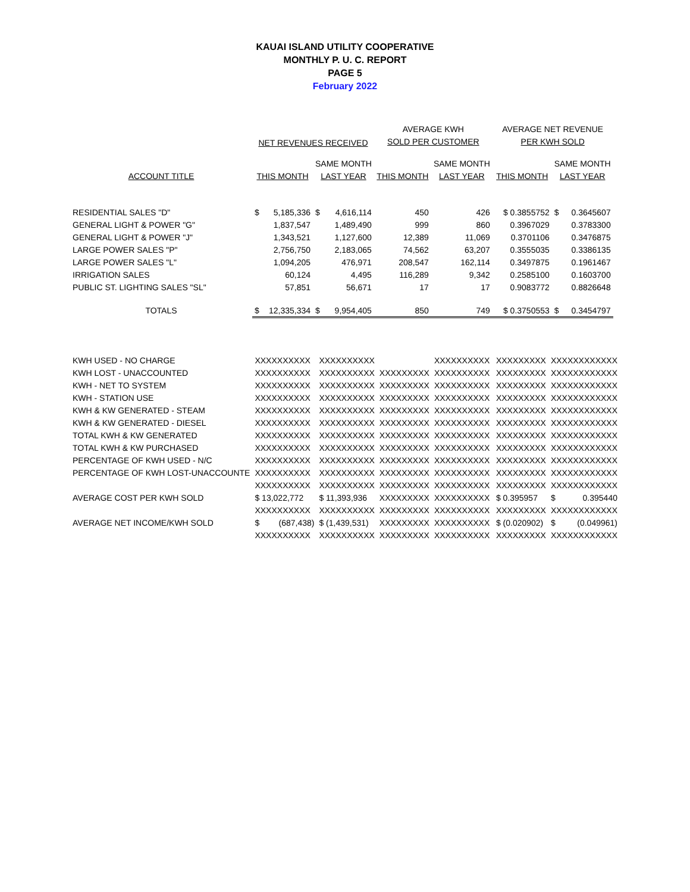KAUAI ISLAND UTILITY COOPERATIVE
MONTHLY P. U. C. REPORT
PAGE 5
February 2022
| | NET REVENUES RECEIVED | | | | AVERAGE KWH | | AVERAGE NET REVENUE | | |
| --- | --- | --- | --- | --- | --- | --- | --- | --- | --- |
| | | | | | SOLD PER CUSTOMER | | PER KWH SOLD | | |
| | | | SAME MONTH | | | SAME MONTH | | SAME MONTH | |
| ACCOUNT TITLE | THIS MONTH | | LAST YEAR | | THIS MONTH | LAST YEAR | THIS MONTH | LAST YEAR | |
| RESIDENTIAL SALES "D" | $ | 5,185,336 | $ | 4,616,114 | 450 | 426 | $ 0.3855752 | $ | 0.3645607 |
| GENERAL LIGHT & POWER "G" | | 1,837,547 | | 1,489,490 | 999 | 860 | 0.3967029 | | 0.3783300 |
| GENERAL LIGHT & POWER "J" | | 1,343,521 | | 1,127,600 | 12,389 | 11,069 | 0.3701106 | | 0.3476875 |
| LARGE POWER SALES "P" | | 2,756,750 | | 2,183,065 | 74,562 | 63,207 | 0.3555035 | | 0.3386135 |
| LARGE POWER SALES "L" | | 1,094,205 | | 476,971 | 208,547 | 162,114 | 0.3497875 | | 0.1961467 |
| IRRIGATION SALES | | 60,124 | | 4,495 | 116,289 | 9,342 | 0.2585100 | | 0.1603700 |
| PUBLIC ST. LIGHTING SALES "SL" | | 57,851 | | 56,671 | 17 | 17 | 0.9083772 | | 0.8826648 |
| TOTALS | $ | 12,335,334 | $ | 9,954,405 | 850 | 749 | $ 0.3750553 | $ | 0.3454797 |
| KWH USED - NO CHARGE | XXXXXXXXXX | XXXXXXXXXX | | XXXXXXXXXX | XXXXXXXXX | XXXXXXXXXXXX |
| KWH LOST - UNACCOUNTED | XXXXXXXXXX | XXXXXXXXXX | XXXXXXXXX | XXXXXXXXXX | XXXXXXXXX | XXXXXXXXXXXX |
| KWH - NET TO SYSTEM | XXXXXXXXXX | XXXXXXXXXX | XXXXXXXXX | XXXXXXXXXX | XXXXXXXXX | XXXXXXXXXXXX |
| KWH - STATION USE | XXXXXXXXXX | XXXXXXXXXX | XXXXXXXXX | XXXXXXXXXX | XXXXXXXXX | XXXXXXXXXXXX |
| KWH & KW GENERATED - STEAM | XXXXXXXXXX | XXXXXXXXXX | XXXXXXXXX | XXXXXXXXXX | XXXXXXXXX | XXXXXXXXXXXX |
| KWH & KW GENERATED - DIESEL | XXXXXXXXXX | XXXXXXXXXX | XXXXXXXXX | XXXXXXXXXX | XXXXXXXXX | XXXXXXXXXXXX |
| TOTAL KWH & KW GENERATED | XXXXXXXXXX | XXXXXXXXXX | XXXXXXXXX | XXXXXXXXXX | XXXXXXXXX | XXXXXXXXXXXX |
| TOTAL KWH & KW PURCHASED | XXXXXXXXXX | XXXXXXXXXX | XXXXXXXXX | XXXXXXXXXX | XXXXXXXXX | XXXXXXXXXXXX |
| PERCENTAGE OF KWH USED - N/C | XXXXXXXXXX | XXXXXXXXXX | XXXXXXXXX | XXXXXXXXXX | XXXXXXXXX | XXXXXXXXXXXX |
| PERCENTAGE OF KWH LOST-UNACCOUNTE | XXXXXXXXXX | XXXXXXXXXX | XXXXXXXXX | XXXXXXXXXX | XXXXXXXXX | XXXXXXXXXXXX |
| | XXXXXXXXXX | XXXXXXXXXX | XXXXXXXXX | XXXXXXXXXX | XXXXXXXXX | XXXXXXXXXXXX |
| AVERAGE COST PER KWH SOLD | $ 13,022,772 | $ 11,393,936 | XXXXXXXXX | XXXXXXXXXX | $ 0.395957 | $ 0.395440 |
| | XXXXXXXXXX | XXXXXXXXXX | XXXXXXXXX | XXXXXXXXXX | XXXXXXXXX | XXXXXXXXXXXX |
| AVERAGE NET INCOME/KWH SOLD | $ (687,438) | $ (1,439,531) | XXXXXXXXX | XXXXXXXXXX | $ (0.020902) | $ (0.049961) |
| | XXXXXXXXXX | XXXXXXXXXX | XXXXXXXXX | XXXXXXXXXX | XXXXXXXXX | XXXXXXXXXXXX |